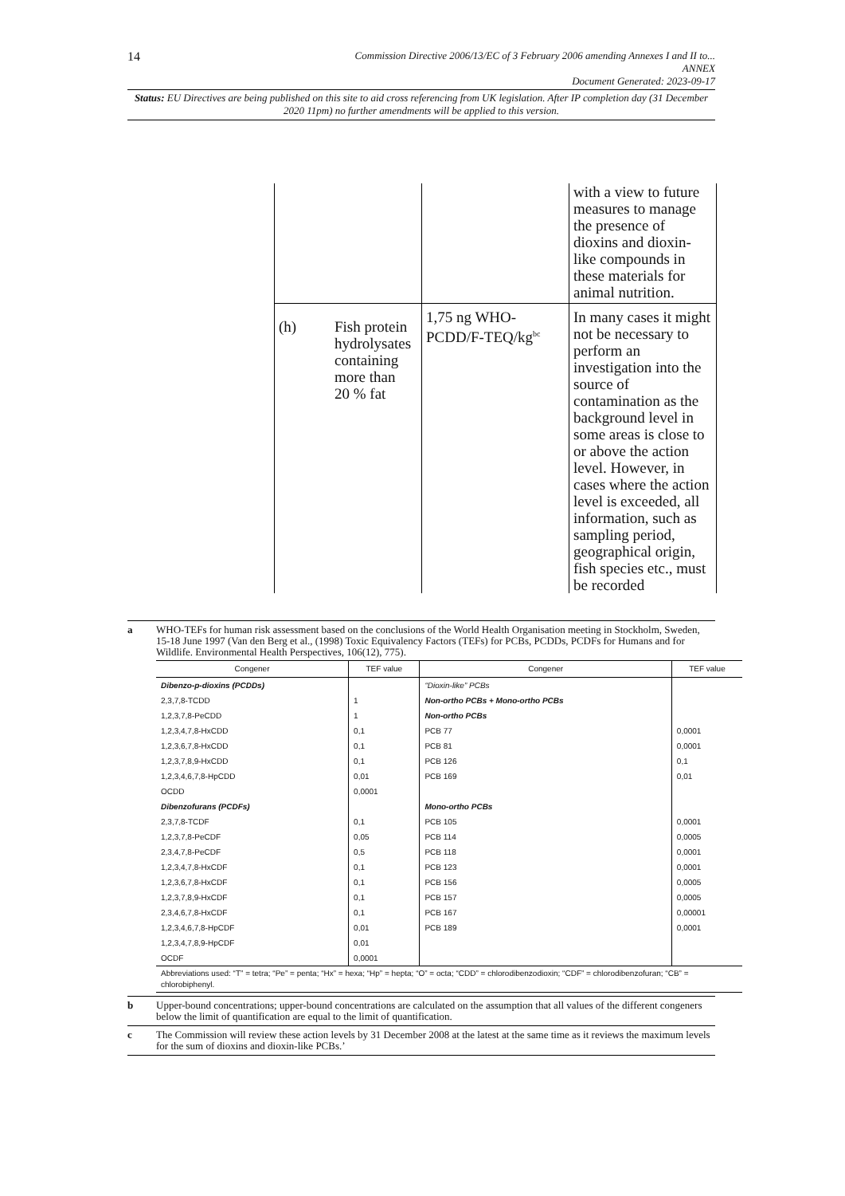14
Commission Directive 2006/13/EC of 3 February 2006 amending Annexes I and II to...
ANNEX
Document Generated: 2023-09-17
Status: EU Directives are being published on this site to aid cross referencing from UK legislation. After IP completion day (31 December 2020 11pm) no further amendments will be applied to this version.
| | | with a view to future measures to manage the presence of dioxins and dioxin-like compounds in these materials for animal nutrition. |
| (h) Fish protein hydrolysates containing more than 20 % fat | 1,75 ng WHO-PCDD/F-TEQ/kg<sup>bc</sup> | In many cases it might not be necessary to perform an investigation into the source of contamination as the background level in some areas is close to or above the action level. However, in cases where the action level is exceeded, all information, such as sampling period, geographical origin, fish species etc., must be recorded |
a WHO-TEFs for human risk assessment based on the conclusions of the World Health Organisation meeting in Stockholm, Sweden, 15-18 June 1997 (Van den Berg et al., (1998) Toxic Equivalency Factors (TEFs) for PCBs, PCDDs, PCDFs for Humans and for Wildlife. Environmental Health Perspectives, 106(12), 775).
| Congener | TEF value | Congener | TEF value |
| --- | --- | --- | --- |
| Dibenzo-p-dioxins (PCDDs) | | “Dioxin-like” PCBs | |
| 2,3,7,8-TCDD | 1 | Non-ortho PCBs + Mono-ortho PCBs | |
| 1,2,3,7,8-PeCDD | 1 | Non-ortho PCBs | |
| 1,2,3,4,7,8-HxCDD | 0,1 | PCB 77 | 0,0001 |
| 1,2,3,6,7,8-HxCDD | 0,1 | PCB 81 | 0,0001 |
| 1,2,3,7,8,9-HxCDD | 0,1 | PCB 126 | 0,1 |
| 1,2,3,4,6,7,8-HpCDD | 0,01 | PCB 169 | 0,01 |
| OCDD | 0,0001 | | |
| Dibenzofurans (PCDFs) | | Mono-ortho PCBs | |
| 2,3,7,8-TCDF | 0,1 | PCB 105 | 0,0001 |
| 1,2,3,7,8-PeCDF | 0,05 | PCB 114 | 0,0005 |
| 2,3,4,7,8-PeCDF | 0,5 | PCB 118 | 0,0001 |
| 1,2,3,4,7,8-HxCDF | 0,1 | PCB 123 | 0,0001 |
| 1,2,3,6,7,8-HxCDF | 0,1 | PCB 156 | 0,0005 |
| 1,2,3,7,8,9-HxCDF | 0,1 | PCB 157 | 0,0005 |
| 2,3,4,6,7,8-HxCDF | 0,1 | PCB 167 | 0,00001 |
| 1,2,3,4,6,7,8-HpCDF | 0,01 | PCB 189 | 0,0001 |
| 1,2,3,4,7,8,9-HpCDF | 0,01 | | |
| OCDF | 0,0001 | | |
| Abbreviations used: “T” = tetra; “Pe” = penta; “Hx” = hexa; “Hp” = hepta; “O” = octa; “CDD” = chlorodibenzodioxin; “CDF” = chlorodibenzofuran; “CB” = chlorobiphenyl. | | | |
b Upper-bound concentrations; upper-bound concentrations are calculated on the assumption that all values of the different congeners below the limit of quantification are equal to the limit of quantification.
c The Commission will review these action levels by 31 December 2008 at the latest at the same time as it reviews the maximum levels for the sum of dioxins and dioxin-like PCBs.’